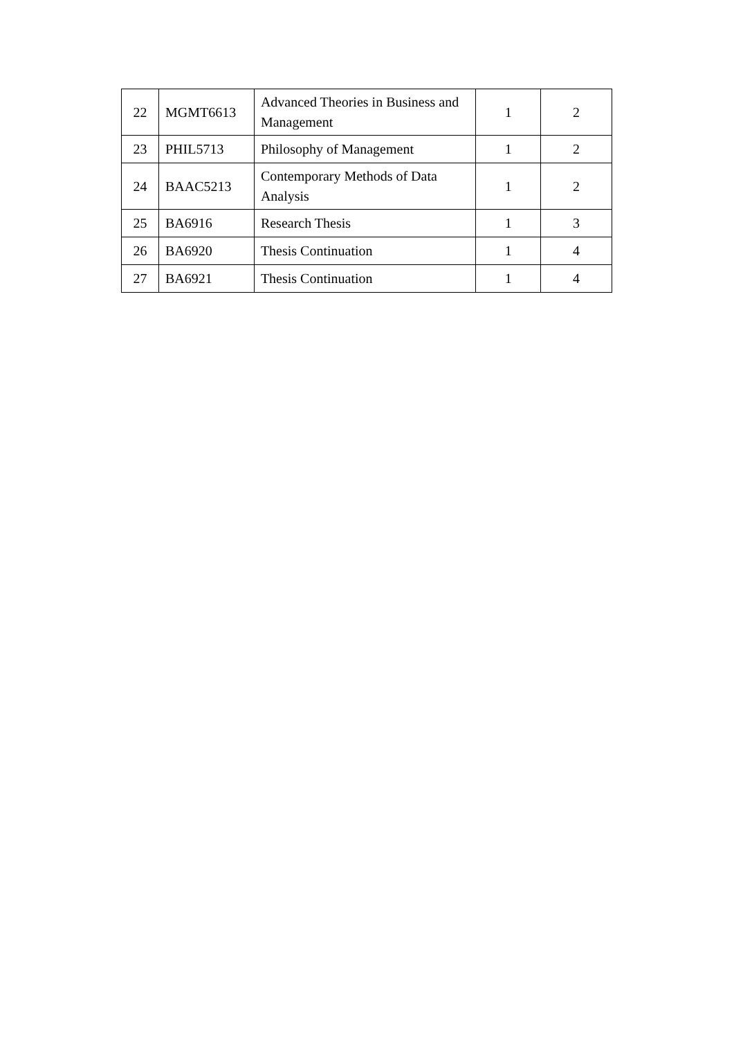| 22 | MGMT6613 | Advanced Theories in Business and Management | 1 | 2 |
| 23 | PHIL5713 | Philosophy of Management | 1 | 2 |
| 24 | BAAC5213 | Contemporary Methods of Data Analysis | 1 | 2 |
| 25 | BA6916 | Research Thesis | 1 | 3 |
| 26 | BA6920 | Thesis Continuation | 1 | 4 |
| 27 | BA6921 | Thesis Continuation | 1 | 4 |